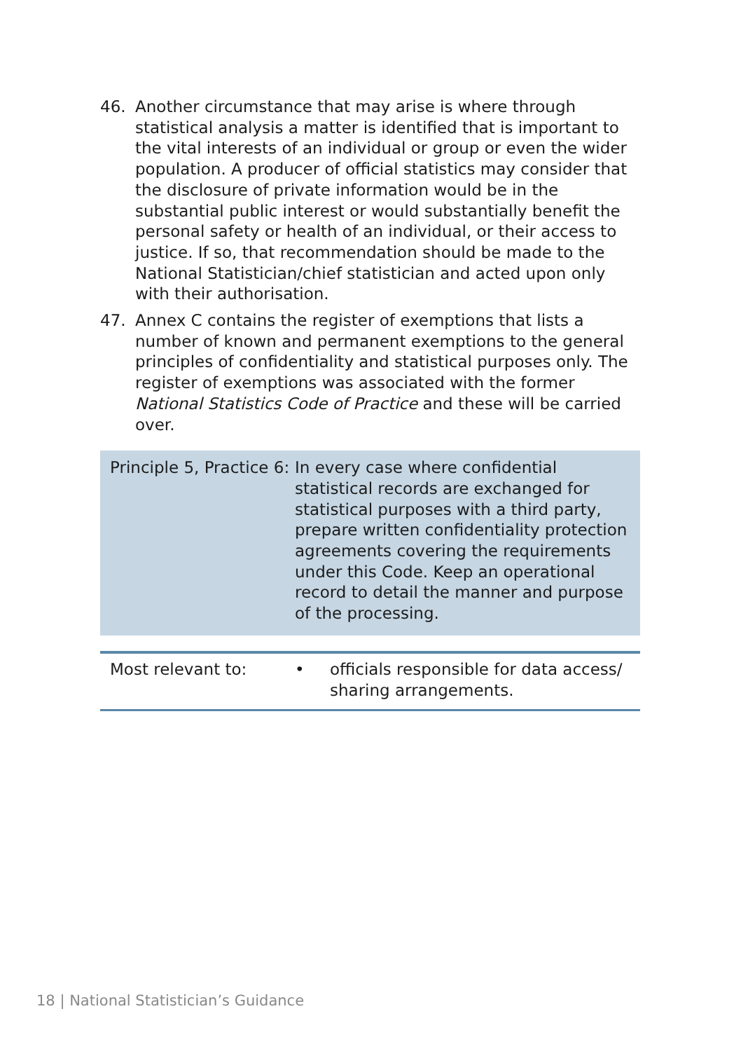46. Another circumstance that may arise is where through statistical analysis a matter is identified that is important to the vital interests of an individual or group or even the wider population. A producer of official statistics may consider that the disclosure of private information would be in the substantial public interest or would substantially benefit the personal safety or health of an individual, or their access to justice. If so, that recommendation should be made to the National Statistician/chief statistician and acted upon only with their authorisation.
47. Annex C contains the register of exemptions that lists a number of known and permanent exemptions to the general principles of confidentiality and statistical purposes only. The register of exemptions was associated with the former National Statistics Code of Practice and these will be carried over.
Principle 5, Practice 6:
In every case where confidential statistical records are exchanged for statistical purposes with a third party, prepare written confidentiality protection agreements covering the requirements under this Code. Keep an operational record to detail the manner and purpose of the processing.
Most relevant to: • officials responsible for data access/ sharing arrangements.
18 | National Statistician’s Guidance